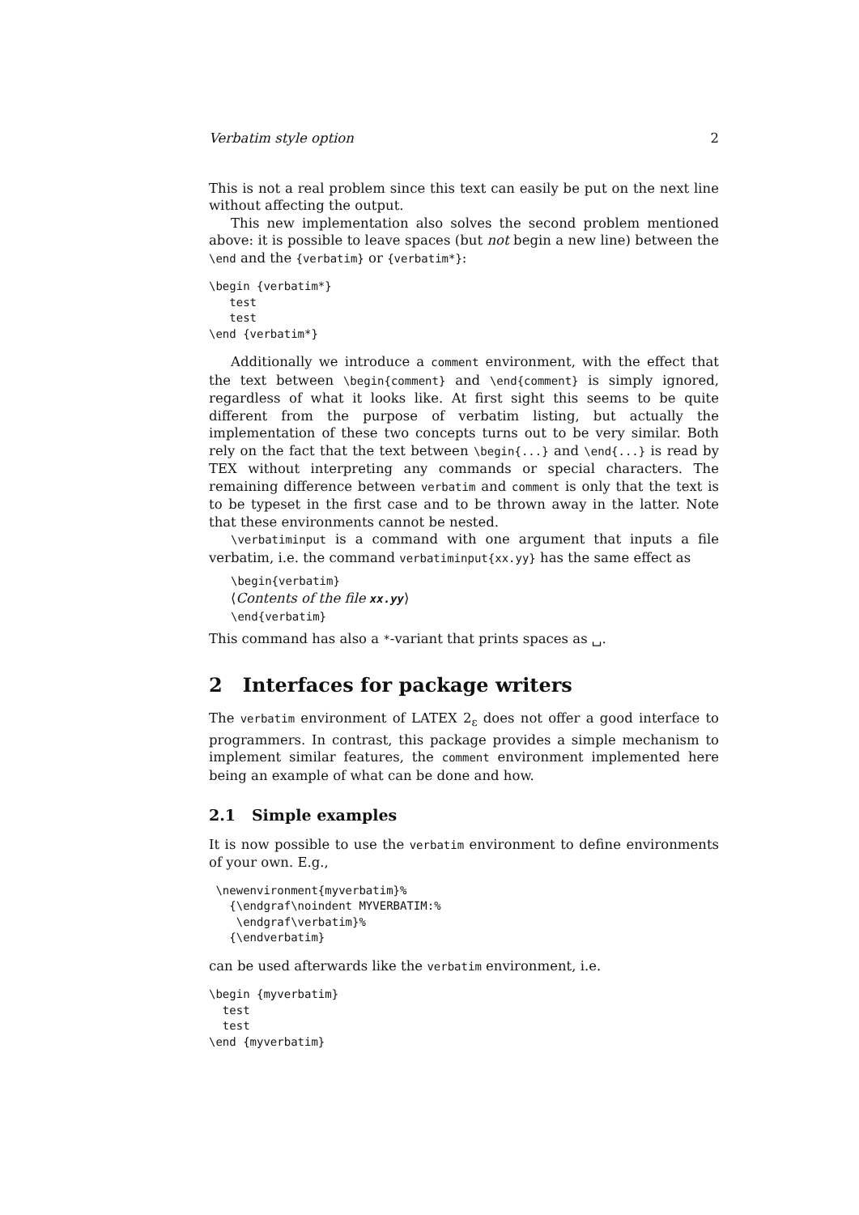Verbatim style option 2
This is not a real problem since this text can easily be put on the next line without affecting the output.
This new implementation also solves the second problem mentioned above: it is possible to leave spaces (but not begin a new line) between the \end and the {verbatim} or {verbatim*}:
\begin {verbatim*}
   test
   test
\end {verbatim*}
Additionally we introduce a comment environment, with the effect that the text between \begin{comment} and \end{comment} is simply ignored, regardless of what it looks like. At first sight this seems to be quite different from the purpose of verbatim listing, but actually the implementation of these two concepts turns out to be very similar. Both rely on the fact that the text between \begin{...} and \end{...} is read by TEX without interpreting any commands or special characters. The remaining difference between verbatim and comment is only that the text is to be typeset in the first case and to be thrown away in the latter. Note that these environments cannot be nested.
\verbatiminput is a command with one argument that inputs a file verbatim, i.e. the command verbatiminput{xx.yy} has the same effect as
\begin{verbatim}
⟨Contents of the file xx.yy⟩
\end{verbatim}
This command has also a *-variant that prints spaces as ␣.
2 Interfaces for package writers
The verbatim environment of LATEX 2<sub>ε</sub> does not offer a good interface to programmers. In contrast, this package provides a simple mechanism to implement similar features, the comment environment implemented here being an example of what can be done and how.
2.1 Simple examples
It is now possible to use the verbatim environment to define environments of your own. E.g.,
 \newenvironment{myverbatim}%
   {\endgraf\noindent MYVERBATIM:%
    \endgraf\verbatim}%
   {\endverbatim}
can be used afterwards like the verbatim environment, i.e.
\begin {myverbatim}
  test
  test
\end {myverbatim}